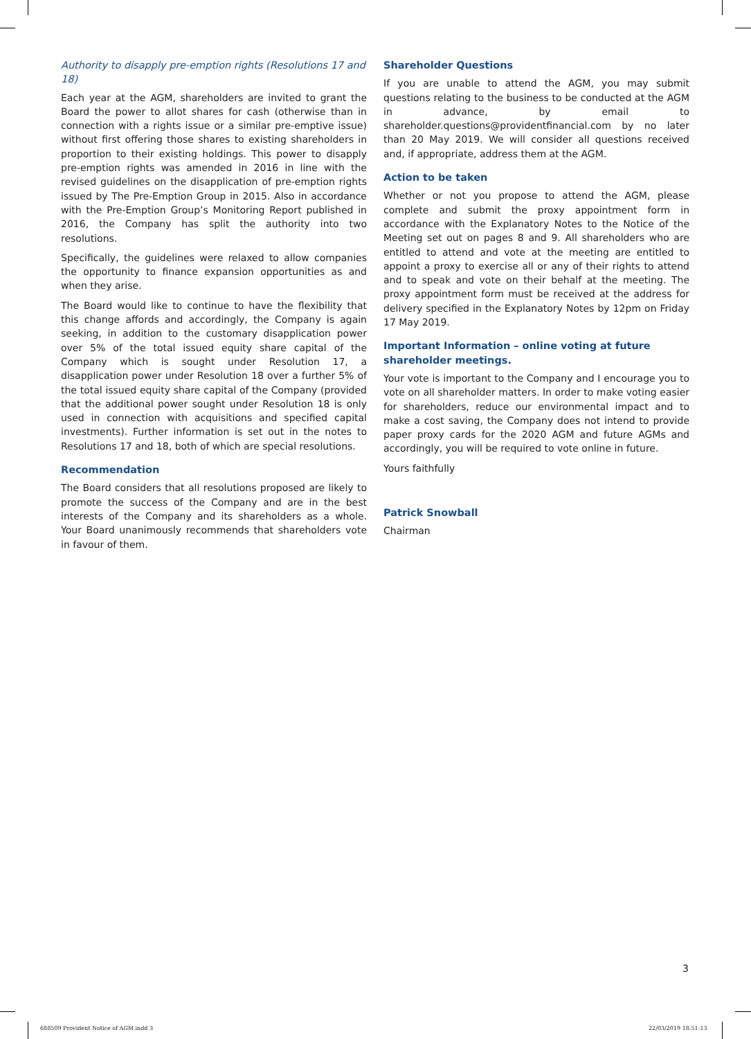Authority to disapply pre-emption rights (Resolutions 17 and 18)
Each year at the AGM, shareholders are invited to grant the Board the power to allot shares for cash (otherwise than in connection with a rights issue or a similar pre-emptive issue) without first offering those shares to existing shareholders in proportion to their existing holdings. This power to disapply pre-emption rights was amended in 2016 in line with the revised guidelines on the disapplication of pre-emption rights issued by The Pre-Emption Group in 2015. Also in accordance with the Pre-Emption Group’s Monitoring Report published in 2016, the Company has split the authority into two resolutions.
Specifically, the guidelines were relaxed to allow companies the opportunity to finance expansion opportunities as and when they arise.
The Board would like to continue to have the flexibility that this change affords and accordingly, the Company is again seeking, in addition to the customary disapplication power over 5% of the total issued equity share capital of the Company which is sought under Resolution 17, a disapplication power under Resolution 18 over a further 5% of the total issued equity share capital of the Company (provided that the additional power sought under Resolution 18 is only used in connection with acquisitions and specified capital investments). Further information is set out in the notes to Resolutions 17 and 18, both of which are special resolutions.
Recommendation
The Board considers that all resolutions proposed are likely to promote the success of the Company and are in the best interests of the Company and its shareholders as a whole. Your Board unanimously recommends that shareholders vote in favour of them.
Shareholder Questions
If you are unable to attend the AGM, you may submit questions relating to the business to be conducted at the AGM in advance, by email to shareholder.questions@providentfinancial.com by no later than 20 May 2019. We will consider all questions received and, if appropriate, address them at the AGM.
Action to be taken
Whether or not you propose to attend the AGM, please complete and submit the proxy appointment form in accordance with the Explanatory Notes to the Notice of the Meeting set out on pages 8 and 9. All shareholders who are entitled to attend and vote at the meeting are entitled to appoint a proxy to exercise all or any of their rights to attend and to speak and vote on their behalf at the meeting. The proxy appointment form must be received at the address for delivery specified in the Explanatory Notes by 12pm on Friday 17 May 2019.
Important Information – online voting at future shareholder meetings.
Your vote is important to the Company and I encourage you to vote on all shareholder matters. In order to make voting easier for shareholders, reduce our environmental impact and to make a cost saving, the Company does not intend to provide paper proxy cards for the 2020 AGM and future AGMs and accordingly, you will be required to vote online in future.
Yours faithfully
Patrick Snowball
Chairman
3
688509 Provident Notice of AGM.indd 3
22/03/2019 18:51:13